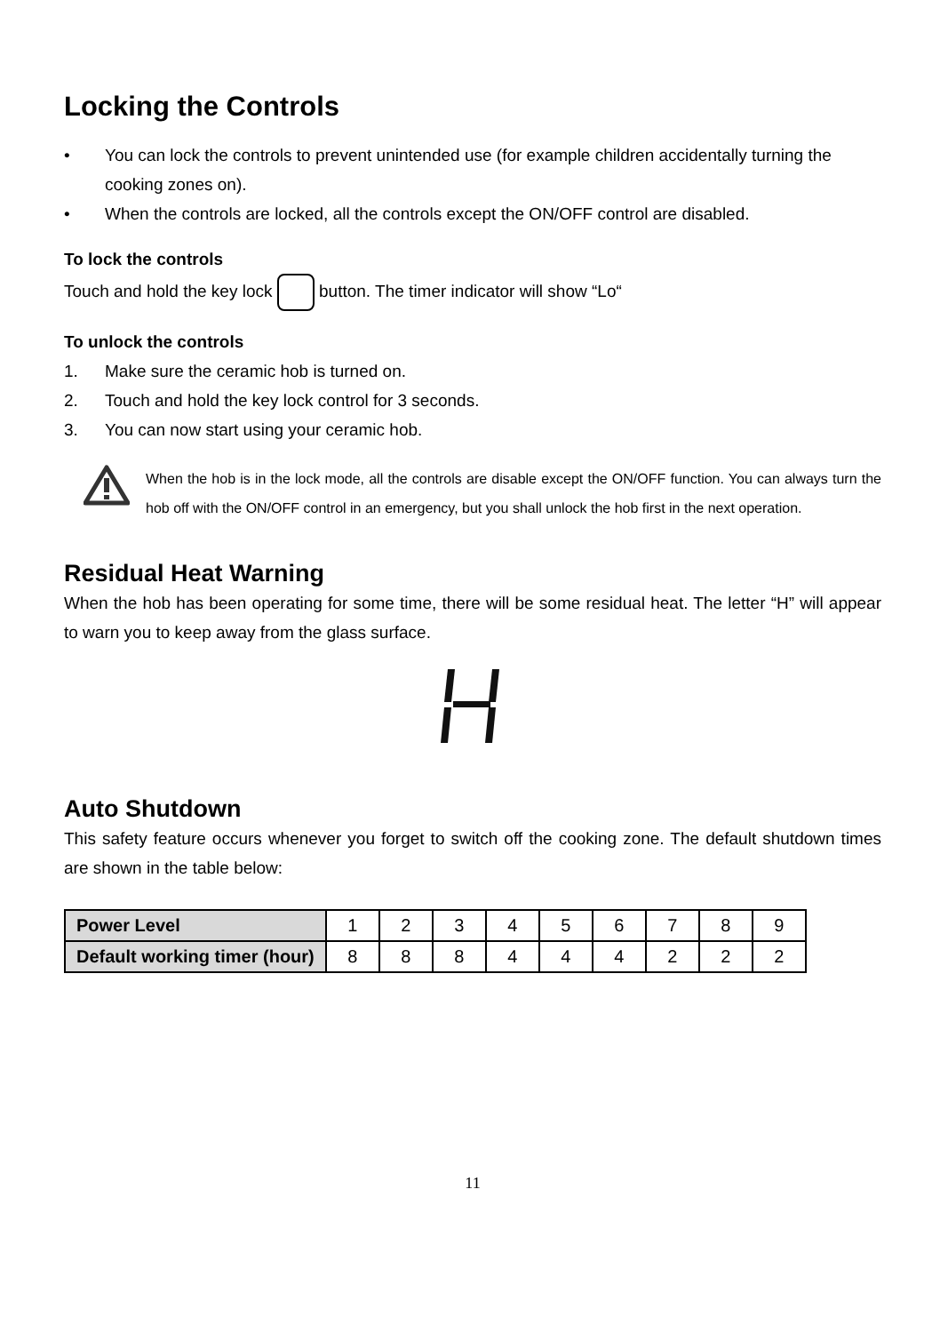Locking the Controls
• You can lock the controls to prevent unintended use (for example children accidentally turning the cooking zones on).
• When the controls are locked, all the controls except the ON/OFF control are disabled.
To lock the controls
Touch and hold the key lock button. The timer indicator will show “Lo“
To unlock the controls
1. Make sure the ceramic hob is turned on.
2. Touch and hold the key lock control for 3 seconds.
3. You can now start using your ceramic hob.
When the hob is in the lock mode, all the controls are disable except the ON/OFF function. You can always turn the hob off with the ON/OFF control in an emergency, but you shall unlock the hob first in the next operation.
Residual Heat Warning
When the hob has been operating for some time, there will be some residual heat. The letter “H” will appear to warn you to keep away from the glass surface.
Auto Shutdown
This safety feature occurs whenever you forget to switch off the cooking zone. The default shutdown times are shown in the table below:
| Power Level | 1 | 2 | 3 | 4 | 5 | 6 | 7 | 8 | 9 |
| Default working timer (hour) | 8 | 8 | 8 | 4 | 4 | 4 | 2 | 2 | 2 |
11